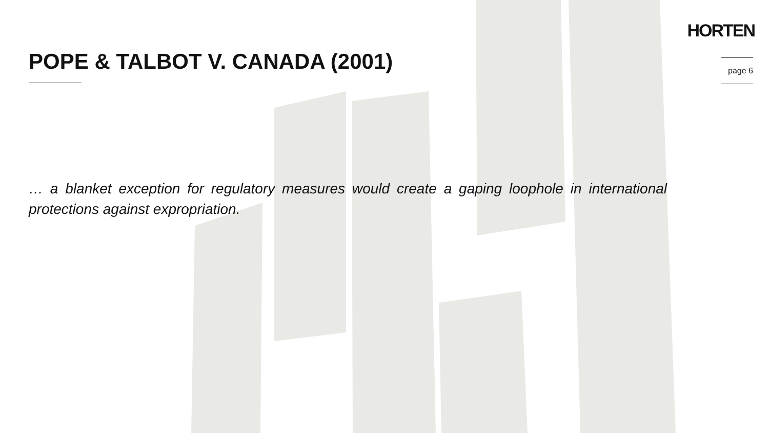HORTEN
POPE & TALBOT V. CANADA (2001) page 6
… a blanket exception for regulatory measures would create a gaping loophole in international protections against expropriation.